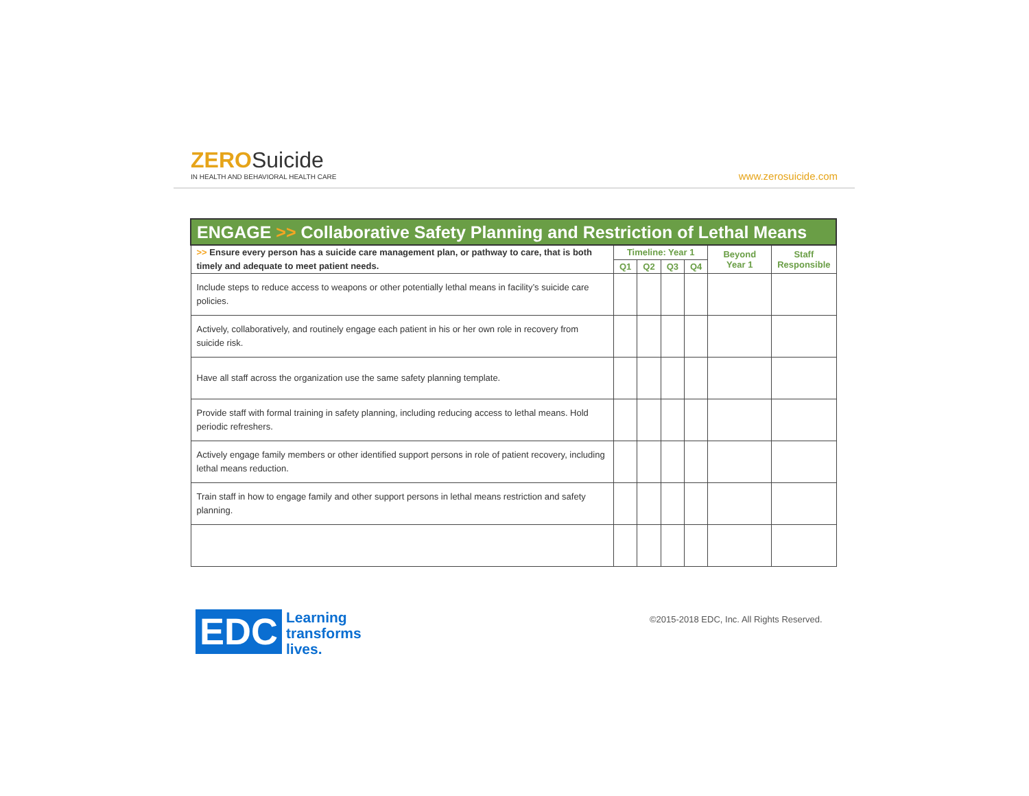ZEROSuicide
IN HEALTH AND BEHAVIORAL HEALTH CARE
www.zerosuicide.com
| ENGAGE >> Collaborative Safety Planning and Restriction of Lethal Means | | | | | | |
| --- | --- | --- | --- | --- | --- | --- |
| >> Ensure every person has a suicide care management plan, or pathway to care, that is both timely and adequate to meet patient needs. | Timeline: Year 1 | | | | Beyond Year 1 | Staff Responsible |
| | Q1 | Q2 | Q3 | Q4 | | |
| Include steps to reduce access to weapons or other potentially lethal means in facility’s suicide care policies. | | | | | | |
| Actively, collaboratively, and routinely engage each patient in his or her own role in recovery from suicide risk. | | | | | | |
| Have all staff across the organization use the same safety planning template. | | | | | | |
| Provide staff with formal training in safety planning, including reducing access to lethal means. Hold periodic refreshers. | | | | | | |
| Actively engage family members or other identified support persons in role of patient recovery, including lethal means reduction. | | | | | | |
| Train staff in how to engage family and other support persons in lethal means restriction and safety planning. | | | | | | |
EDC
Learning
transforms
lives.
©2015-2018 EDC, Inc. All Rights Reserved.